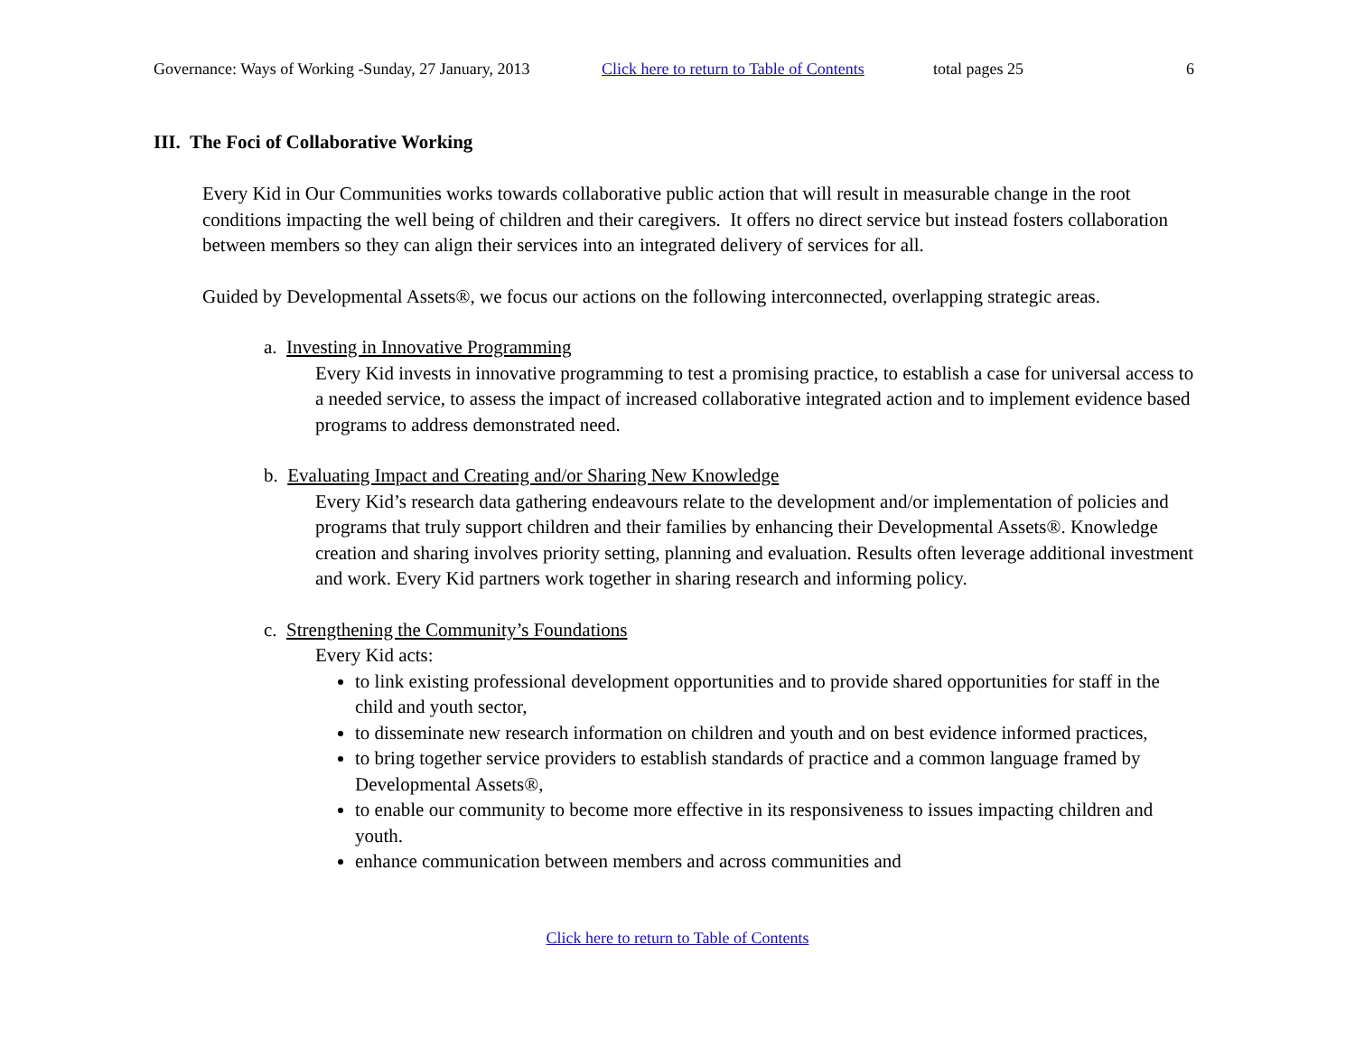Governance: Ways of Working -Sunday, 27 January, 2013 Click here to return to Table of Contents total pages 25 6
III. The Foci of Collaborative Working
Every Kid in Our Communities works towards collaborative public action that will result in measurable change in the root conditions impacting the well being of children and their caregivers. It offers no direct service but instead fosters collaboration between members so they can align their services into an integrated delivery of services for all.
Guided by Developmental Assets®, we focus our actions on the following interconnected, overlapping strategic areas.
a. Investing in Innovative Programming
Every Kid invests in innovative programming to test a promising practice, to establish a case for universal access to a needed service, to assess the impact of increased collaborative integrated action and to implement evidence based programs to address demonstrated need.
b. Evaluating Impact and Creating and/or Sharing New Knowledge
Every Kid’s research data gathering endeavours relate to the development and/or implementation of policies and programs that truly support children and their families by enhancing their Developmental Assets®. Knowledge creation and sharing involves priority setting, planning and evaluation. Results often leverage additional investment and work. Every Kid partners work together in sharing research and informing policy.
c. Strengthening the Community’s Foundations
Every Kid acts:
to link existing professional development opportunities and to provide shared opportunities for staff in the child and youth sector,
to disseminate new research information on children and youth and on best evidence informed practices,
to bring together service providers to establish standards of practice and a common language framed by Developmental Assets®,
to enable our community to become more effective in its responsiveness to issues impacting children and youth.
enhance communication between members and across communities and
Click here to return to Table of Contents